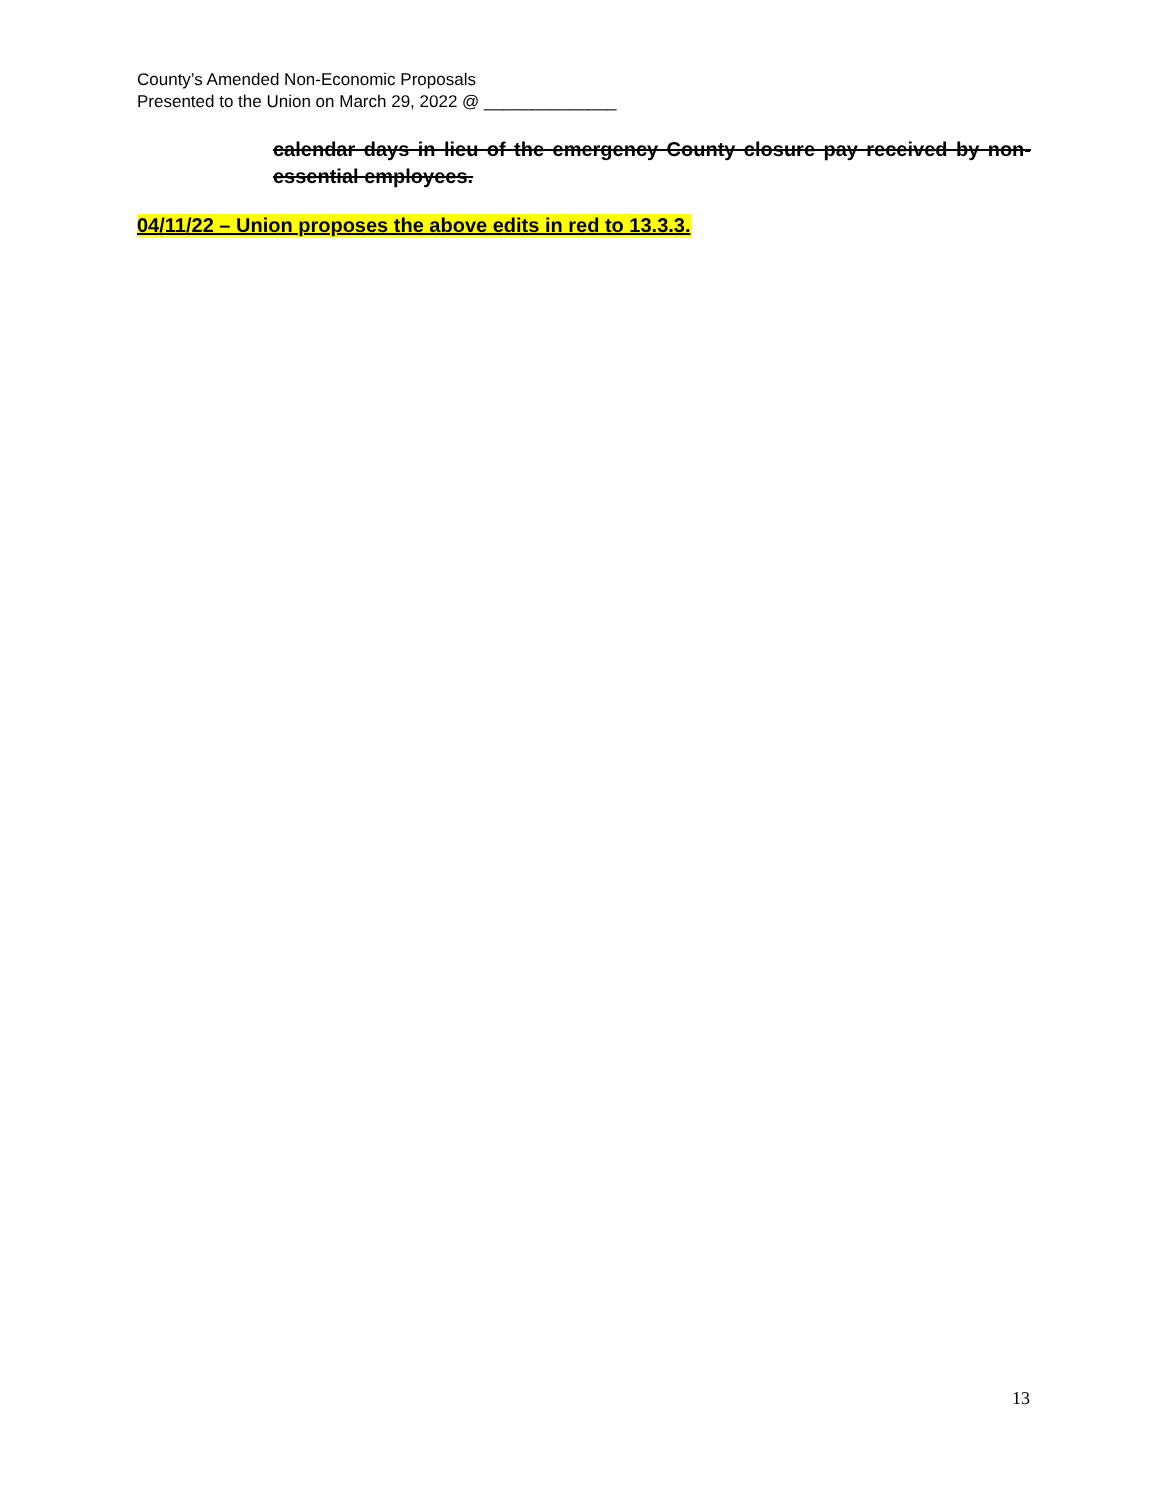County’s Amended Non-Economic Proposals
Presented to the Union on March 29, 2022 @ ______________
calendar days in lieu of the emergency County closure pay received by non-essential employees.
04/11/22 – Union proposes the above edits in red to 13.3.3.
13